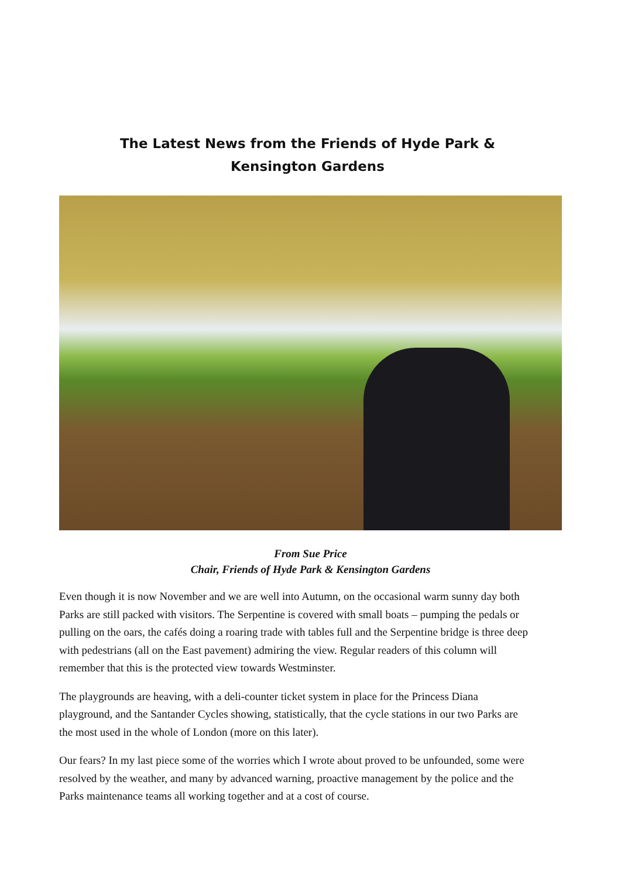The Latest News from the Friends of Hyde Park & Kensington Gardens
From Sue Price
Chair, Friends of Hyde Park & Kensington Gardens
Even though it is now November and we are well into Autumn, on the occasional warm sunny day both Parks are still packed with visitors. The Serpentine is covered with small boats – pumping the pedals or pulling on the oars, the cafés doing a roaring trade with tables full and the Serpentine bridge is three deep with pedestrians (all on the East pavement) admiring the view. Regular readers of this column will remember that this is the protected view towards Westminster.
The playgrounds are heaving, with a deli-counter ticket system in place for the Princess Diana playground, and the Santander Cycles showing, statistically, that the cycle stations in our two Parks are the most used in the whole of London (more on this later).
Our fears? In my last piece some of the worries which I wrote about proved to be unfounded, some were resolved by the weather, and many by advanced warning, proactive management by the police and the Parks maintenance teams all working together and at a cost of course.